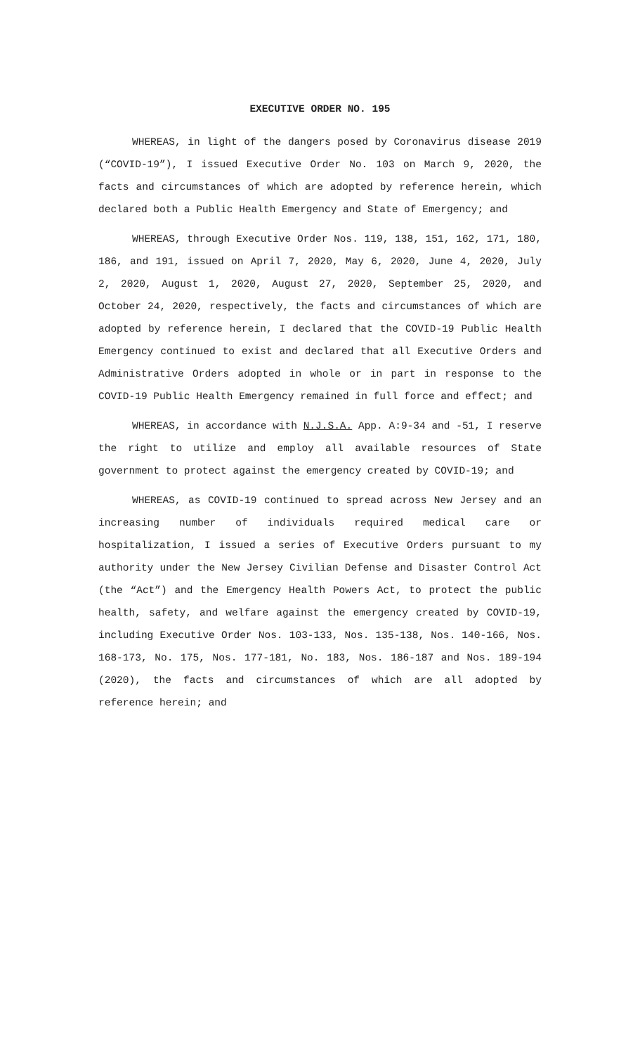EXECUTIVE ORDER NO. 195
WHEREAS, in light of the dangers posed by Coronavirus disease 2019 (“COVID-19”), I issued Executive Order No. 103 on March 9, 2020, the facts and circumstances of which are adopted by reference herein, which declared both a Public Health Emergency and State of Emergency; and
WHEREAS, through Executive Order Nos. 119, 138, 151, 162, 171, 180, 186, and 191, issued on April 7, 2020, May 6, 2020, June 4, 2020, July 2, 2020, August 1, 2020, August 27, 2020, September 25, 2020, and October 24, 2020, respectively, the facts and circumstances of which are adopted by reference herein, I declared that the COVID-19 Public Health Emergency continued to exist and declared that all Executive Orders and Administrative Orders adopted in whole or in part in response to the COVID-19 Public Health Emergency remained in full force and effect; and
WHEREAS, in accordance with N.J.S.A. App. A:9-34 and -51, I reserve the right to utilize and employ all available resources of State government to protect against the emergency created by COVID-19; and
WHEREAS, as COVID-19 continued to spread across New Jersey and an increasing number of individuals required medical care or hospitalization, I issued a series of Executive Orders pursuant to my authority under the New Jersey Civilian Defense and Disaster Control Act (the “Act”) and the Emergency Health Powers Act, to protect the public health, safety, and welfare against the emergency created by COVID-19, including Executive Order Nos. 103-133, Nos. 135-138, Nos. 140-166, Nos. 168-173, No. 175, Nos. 177-181, No. 183, Nos. 186-187 and Nos. 189-194 (2020), the facts and circumstances of which are all adopted by reference herein; and